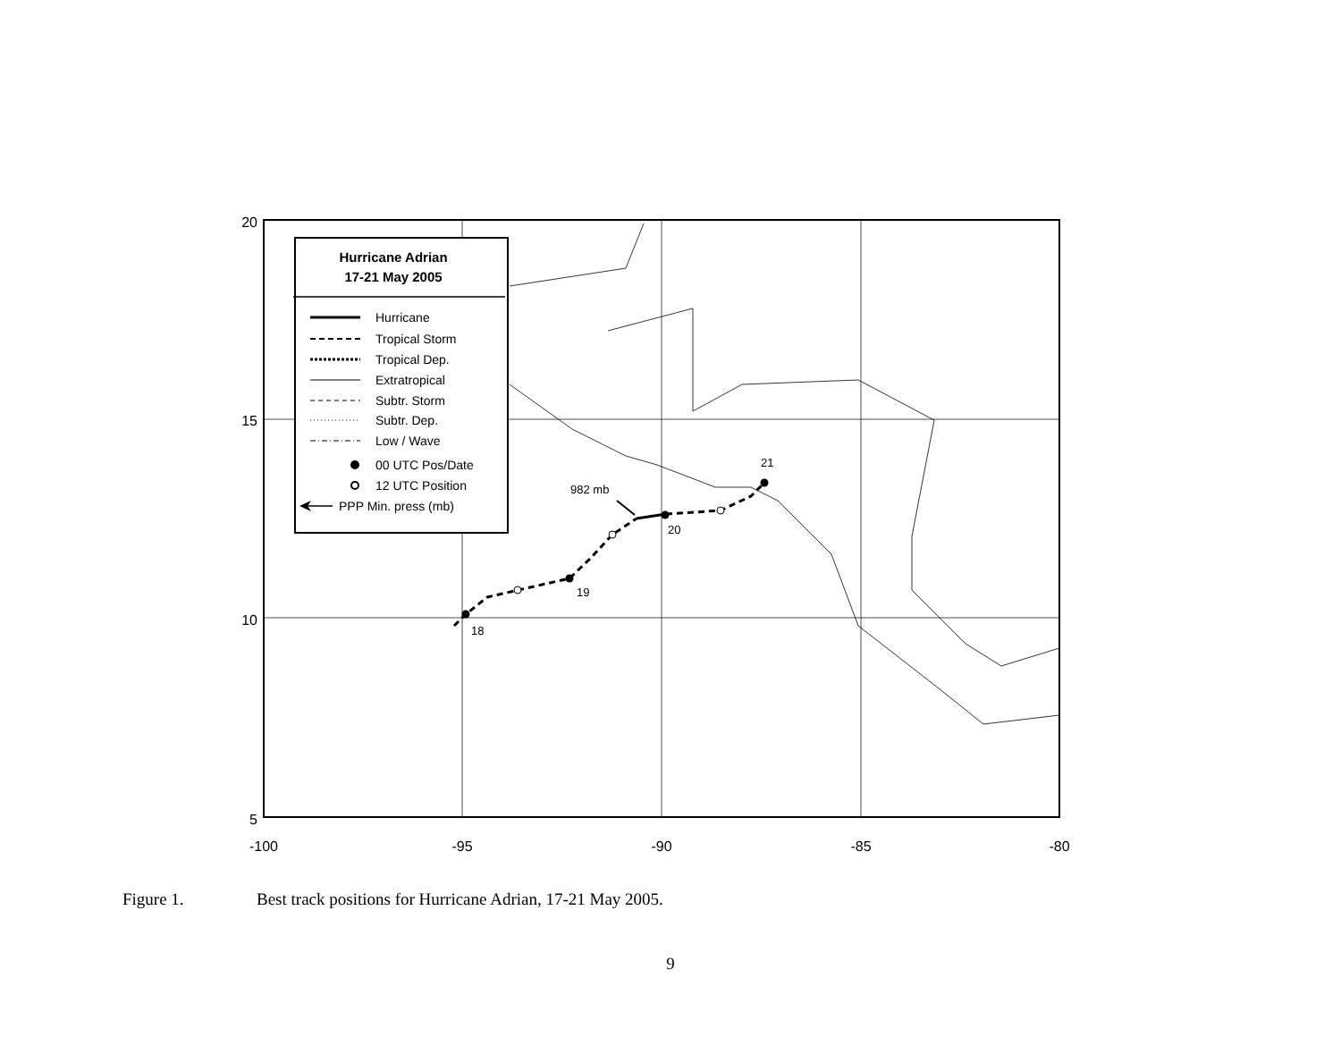18
19
20
21
982 mb
Hurricane Adrian
17-21 May 2005
Hurricane
Tropical Storm
Tropical Dep.
Extratropical
Subtr. Storm
Subtr. Dep.
Low / Wave
00 UTC Pos/Date
12 UTC Position
PPP Min. press (mb)
20
15
10
5
-100
-95
-90
-85
-80
Figure 1. Best track positions for Hurricane Adrian, 17-21 May 2005.
9